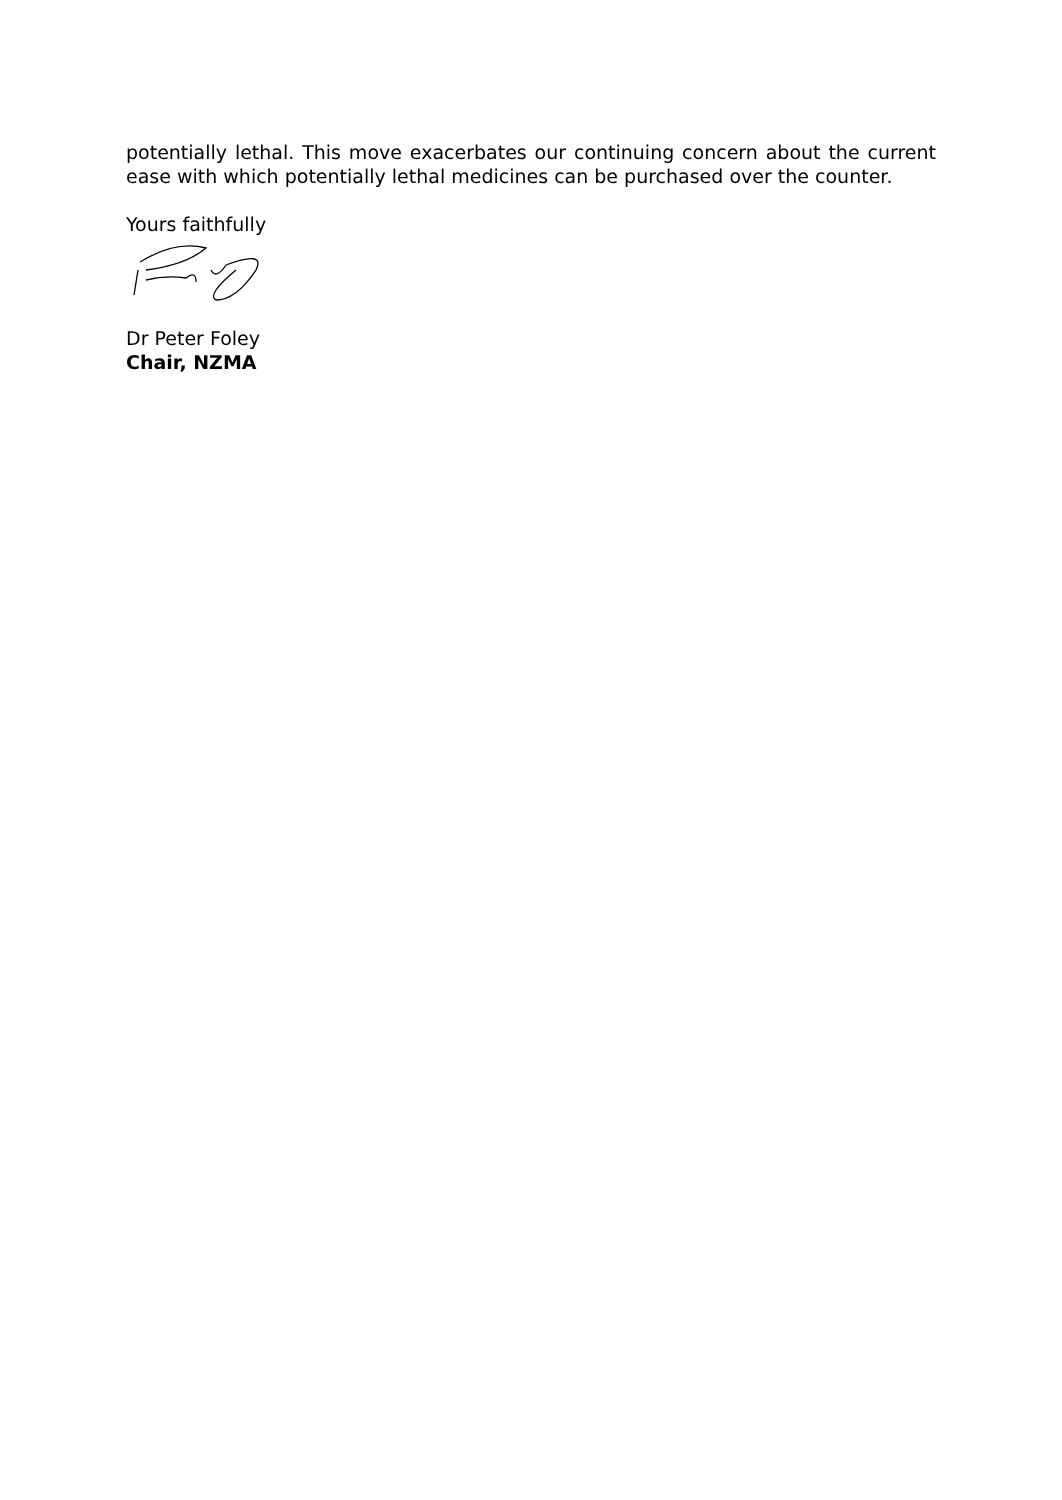potentially lethal. This move exacerbates our continuing concern about the current ease with which potentially lethal medicines can be purchased over the counter.
Yours faithfully
Dr Peter Foley
Chair, NZMA